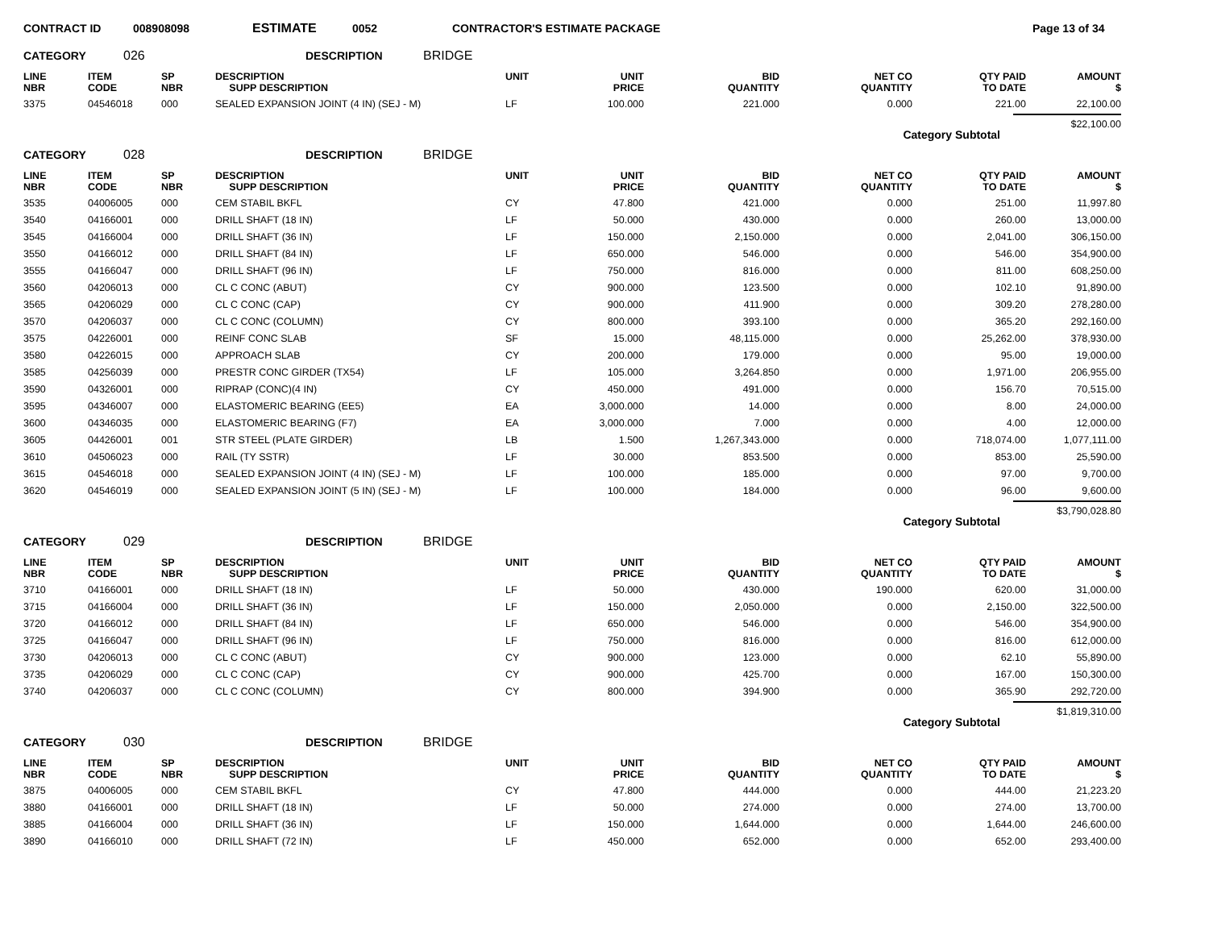CONTRACT ID 008908098 ESTIMATE 0052 CONTRACTOR'S ESTIMATE PACKAGE Page 13 of 34
CATEGORY 026 DESCRIPTION BRIDGE
| LINE NBR | ITEM CODE | SP NBR | DESCRIPTION SUPP DESCRIPTION | UNIT | UNIT PRICE | BID QUANTITY | NET CO QUANTITY | QTY PAID TO DATE | AMOUNT $ |
| --- | --- | --- | --- | --- | --- | --- | --- | --- | --- |
| 3375 | 04546018 | 000 | SEALED EXPANSION JOINT (4 IN) (SEJ - M) | LF | 100.000 | 221.000 | 0.000 | 221.00 | 22,100.00 |
Category Subtotal $22,100.00
CATEGORY 028 DESCRIPTION BRIDGE
| LINE NBR | ITEM CODE | SP NBR | DESCRIPTION SUPP DESCRIPTION | UNIT | UNIT PRICE | BID QUANTITY | NET CO QUANTITY | QTY PAID TO DATE | AMOUNT $ |
| --- | --- | --- | --- | --- | --- | --- | --- | --- | --- |
| 3535 | 04006005 | 000 | CEM STABIL BKFL | CY | 47.800 | 421.000 | 0.000 | 251.00 | 11,997.80 |
| 3540 | 04166001 | 000 | DRILL SHAFT (18 IN) | LF | 50.000 | 430.000 | 0.000 | 260.00 | 13,000.00 |
| 3545 | 04166004 | 000 | DRILL SHAFT (36 IN) | LF | 150.000 | 2,150.000 | 0.000 | 2,041.00 | 306,150.00 |
| 3550 | 04166012 | 000 | DRILL SHAFT (84 IN) | LF | 650.000 | 546.000 | 0.000 | 546.00 | 354,900.00 |
| 3555 | 04166047 | 000 | DRILL SHAFT (96 IN) | LF | 750.000 | 816.000 | 0.000 | 811.00 | 608,250.00 |
| 3560 | 04206013 | 000 | CL C CONC (ABUT) | CY | 900.000 | 123.500 | 0.000 | 102.10 | 91,890.00 |
| 3565 | 04206029 | 000 | CL C CONC (CAP) | CY | 900.000 | 411.900 | 0.000 | 309.20 | 278,280.00 |
| 3570 | 04206037 | 000 | CL C CONC (COLUMN) | CY | 800.000 | 393.100 | 0.000 | 365.20 | 292,160.00 |
| 3575 | 04226001 | 000 | REINF CONC SLAB | SF | 15.000 | 48,115.000 | 0.000 | 25,262.00 | 378,930.00 |
| 3580 | 04226015 | 000 | APPROACH SLAB | CY | 200.000 | 179.000 | 0.000 | 95.00 | 19,000.00 |
| 3585 | 04256039 | 000 | PRESTR CONC GIRDER (TX54) | LF | 105.000 | 3,264.850 | 0.000 | 1,971.00 | 206,955.00 |
| 3590 | 04326001 | 000 | RIPRAP (CONC)(4 IN) | CY | 450.000 | 491.000 | 0.000 | 156.70 | 70,515.00 |
| 3595 | 04346007 | 000 | ELASTOMERIC BEARING (EE5) | EA | 3,000.000 | 14.000 | 0.000 | 8.00 | 24,000.00 |
| 3600 | 04346035 | 000 | ELASTOMERIC BEARING (F7) | EA | 3,000.000 | 7.000 | 0.000 | 4.00 | 12,000.00 |
| 3605 | 04426001 | 001 | STR STEEL (PLATE GIRDER) | LB | 1.500 | 1,267,343.000 | 0.000 | 718,074.00 | 1,077,111.00 |
| 3610 | 04506023 | 000 | RAIL (TY SSTR) | LF | 30.000 | 853.500 | 0.000 | 853.00 | 25,590.00 |
| 3615 | 04546018 | 000 | SEALED EXPANSION JOINT (4 IN) (SEJ - M) | LF | 100.000 | 185.000 | 0.000 | 97.00 | 9,700.00 |
| 3620 | 04546019 | 000 | SEALED EXPANSION JOINT (5 IN) (SEJ - M) | LF | 100.000 | 184.000 | 0.000 | 96.00 | 9,600.00 |
Category Subtotal $3,790,028.80
CATEGORY 029 DESCRIPTION BRIDGE
| LINE NBR | ITEM CODE | SP NBR | DESCRIPTION SUPP DESCRIPTION | UNIT | UNIT PRICE | BID QUANTITY | NET CO QUANTITY | QTY PAID TO DATE | AMOUNT $ |
| --- | --- | --- | --- | --- | --- | --- | --- | --- | --- |
| 3710 | 04166001 | 000 | DRILL SHAFT (18 IN) | LF | 50.000 | 430.000 | 190.000 | 620.00 | 31,000.00 |
| 3715 | 04166004 | 000 | DRILL SHAFT (36 IN) | LF | 150.000 | 2,050.000 | 0.000 | 2,150.00 | 322,500.00 |
| 3720 | 04166012 | 000 | DRILL SHAFT (84 IN) | LF | 650.000 | 546.000 | 0.000 | 546.00 | 354,900.00 |
| 3725 | 04166047 | 000 | DRILL SHAFT (96 IN) | LF | 750.000 | 816.000 | 0.000 | 816.00 | 612,000.00 |
| 3730 | 04206013 | 000 | CL C CONC (ABUT) | CY | 900.000 | 123.000 | 0.000 | 62.10 | 55,890.00 |
| 3735 | 04206029 | 000 | CL C CONC (CAP) | CY | 900.000 | 425.700 | 0.000 | 167.00 | 150,300.00 |
| 3740 | 04206037 | 000 | CL C CONC (COLUMN) | CY | 800.000 | 394.900 | 0.000 | 365.90 | 292,720.00 |
Category Subtotal $1,819,310.00
CATEGORY 030 DESCRIPTION BRIDGE
| LINE NBR | ITEM CODE | SP NBR | DESCRIPTION SUPP DESCRIPTION | UNIT | UNIT PRICE | BID QUANTITY | NET CO QUANTITY | QTY PAID TO DATE | AMOUNT $ |
| --- | --- | --- | --- | --- | --- | --- | --- | --- | --- |
| 3875 | 04006005 | 000 | CEM STABIL BKFL | CY | 47.800 | 444.000 | 0.000 | 444.00 | 21,223.20 |
| 3880 | 04166001 | 000 | DRILL SHAFT (18 IN) | LF | 50.000 | 274.000 | 0.000 | 274.00 | 13,700.00 |
| 3885 | 04166004 | 000 | DRILL SHAFT (36 IN) | LF | 150.000 | 1,644.000 | 0.000 | 1,644.00 | 246,600.00 |
| 3890 | 04166010 | 000 | DRILL SHAFT (72 IN) | LF | 450.000 | 652.000 | 0.000 | 652.00 | 293,400.00 |